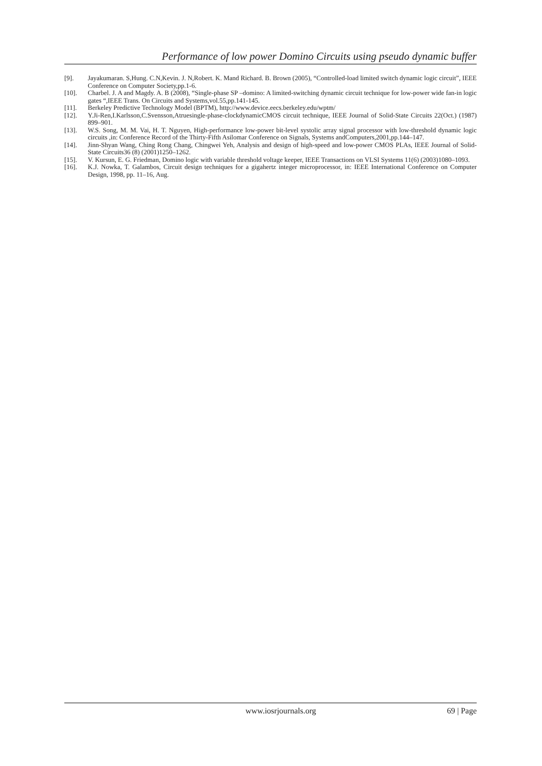Performance of low power Domino Circuits using pseudo dynamic buffer
[9]. Jayakumaran. S,Hung. C.N,Kevin. J. N,Robert. K. Mand Richard. B. Brown (2005), “Controlled-load limited switch dynamic logic circuit”, IEEE Conference on Computer Society,pp.1-6.
[10]. Charbel. J. A and Magdy. A. B (2008), “Single-phase SP –domino: A limited-switching dynamic circuit technique for low-power wide fan-in logic gates “,IEEE Trans. On Circuits and Systems,vol.55,pp.141-145.
[11]. Berkeley Predictive Technology Model (BPTM), http://www.device.eecs.berkeley.edu/wptm/
[12]. Y.Ji-Ren,I.Karlsson,C.Svensson,Atruesingle-phase-clockdynamicCMOS circuit technique, IEEE Journal of Solid-State Circuits 22(Oct.) (1987) 899–901.
[13]. W.S. Song, M. M. Vai, H. T. Nguyen, High-performance low-power bit-level systolic array signal processor with low-threshold dynamic logic circuits ,in: Conference Record of the Thirty-Fifth Asilomar Conference on Signals, Systems andComputers,2001,pp.144–147.
[14]. Jinn-Shyan Wang, Ching Rong Chang, Chingwei Yeh, Analysis and design of high-speed and low-power CMOS PLAs, IEEE Journal of Solid-State Circuits36 (8) (2001)1250–1262.
[15]. V. Kursun, E. G. Friedman, Domino logic with variable threshold voltage keeper, IEEE Transactions on VLSI Systems 11(6) (2003)1080–1093.
[16]. K.J. Nowka, T. Galambos, Circuit design techniques for a gigahertz integer microprocessor, in: IEEE International Conference on Computer Design, 1998, pp. 11–16, Aug.
www.iosrjournals.org 69 | Page